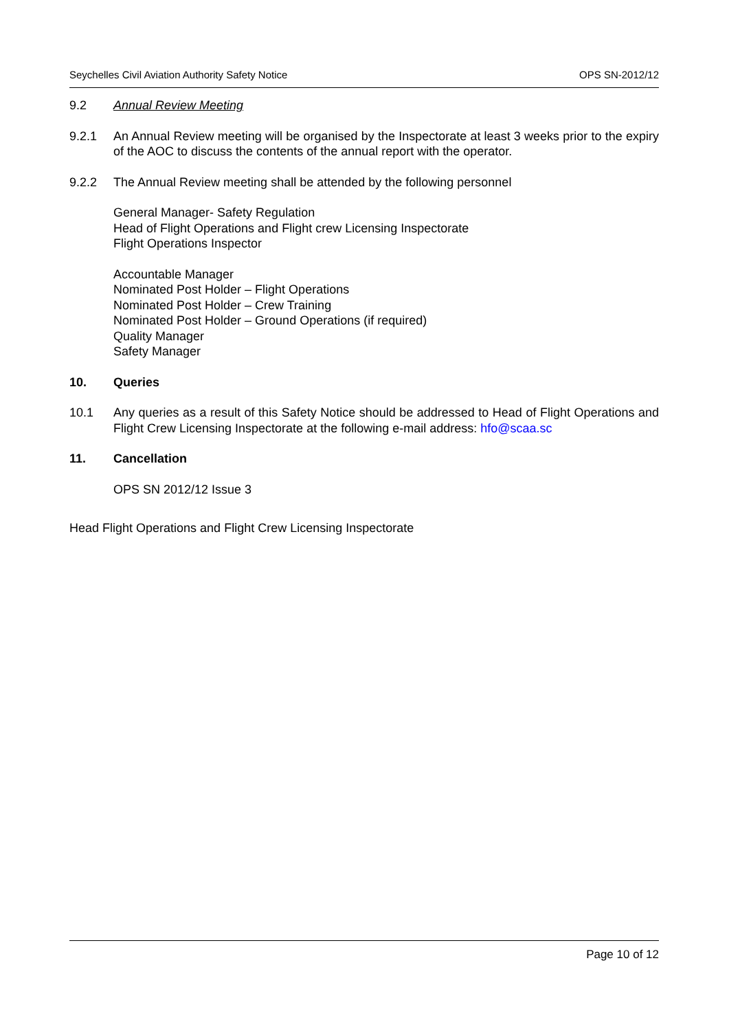Seychelles Civil Aviation Authority Safety Notice OPS SN-2012/12
9.2 Annual Review Meeting
9.2.1 An Annual Review meeting will be organised by the Inspectorate at least 3 weeks prior to the expiry of the AOC to discuss the contents of the annual report with the operator.
9.2.2 The Annual Review meeting shall be attended by the following personnel
General Manager- Safety Regulation
Head of Flight Operations and Flight crew Licensing Inspectorate
Flight Operations Inspector
Accountable Manager
Nominated Post Holder – Flight Operations
Nominated Post Holder – Crew Training
Nominated Post Holder – Ground Operations (if required)
Quality Manager
Safety Manager
10. Queries
10.1 Any queries as a result of this Safety Notice should be addressed to Head of Flight Operations and Flight Crew Licensing Inspectorate at the following e-mail address: hfo@scaa.sc
11. Cancellation
OPS SN 2012/12 Issue 3
Head Flight Operations and Flight Crew Licensing Inspectorate
Page 10 of 12